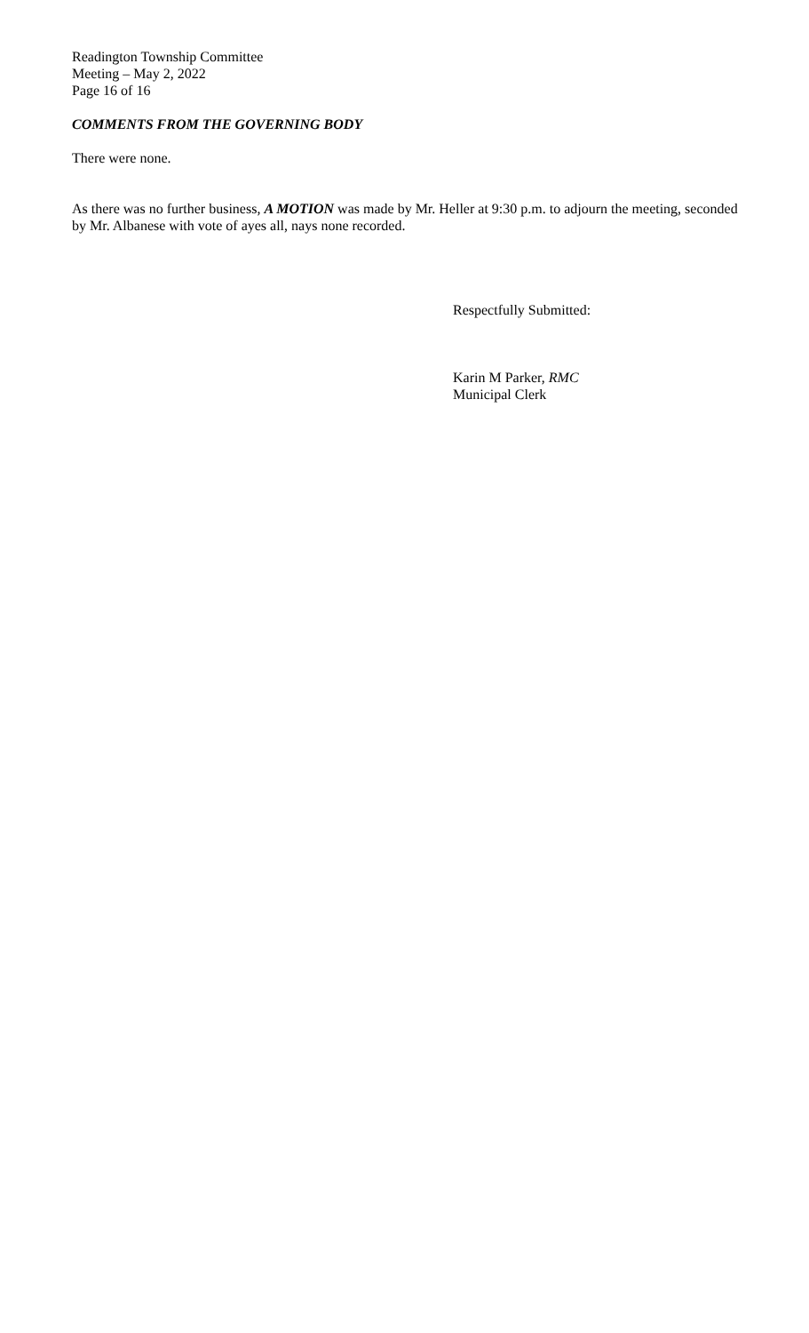Readington Township Committee
Meeting – May 2, 2022
Page 16 of 16
COMMENTS FROM THE GOVERNING BODY
There were none.
As there was no further business, A MOTION was made by Mr. Heller at 9:30 p.m. to adjourn the meeting, seconded by Mr. Albanese with vote of ayes all, nays none recorded.
Respectfully Submitted:
Karin M Parker, RMC
Municipal Clerk